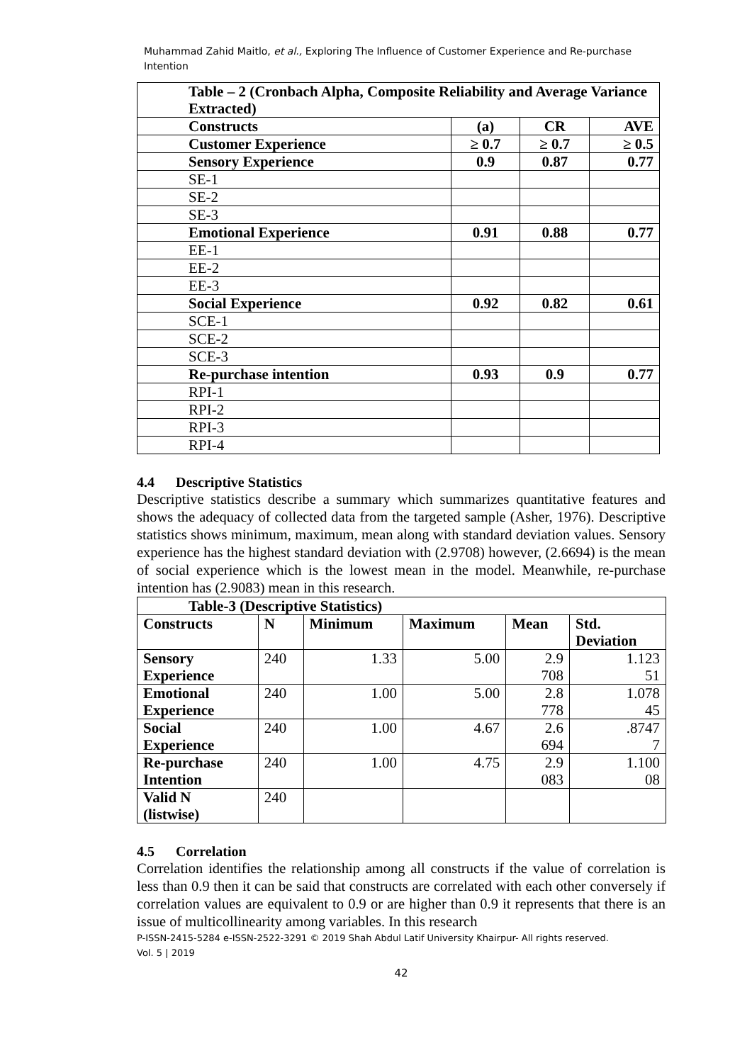Muhammad Zahid Maitlo, et al., Exploring The Influence of Customer Experience and Re-purchase Intention
| Table – 2 (Cronbach Alpha, Composite Reliability and Average Variance Extracted) | | | |
| --- | --- | --- | --- |
| Constructs | (a) | CR | AVE |
| Customer Experience | ≥ 0.7 | ≥ 0.7 | ≥ 0.5 |
| Sensory Experience | 0.9 | 0.87 | 0.77 |
| SE-1 | | | |
| SE-2 | | | |
| SE-3 | | | |
| Emotional Experience | 0.91 | 0.88 | 0.77 |
| EE-1 | | | |
| EE-2 | | | |
| EE-3 | | | |
| Social Experience | 0.92 | 0.82 | 0.61 |
| SCE-1 | | | |
| SCE-2 | | | |
| SCE-3 | | | |
| Re-purchase intention | 0.93 | 0.9 | 0.77 |
| RPI-1 | | | |
| RPI-2 | | | |
| RPI-3 | | | |
| RPI-4 | | | |
4.4 Descriptive Statistics
Descriptive statistics describe a summary which summarizes quantitative features and shows the adequacy of collected data from the targeted sample (Asher, 1976). Descriptive statistics shows minimum, maximum, mean along with standard deviation values. Sensory experience has the highest standard deviation with (2.9708) however, (2.6694) is the mean of social experience which is the lowest mean in the model. Meanwhile, re-purchase intention has (2.9083) mean in this research.
| Table-3 (Descriptive Statistics) | | | | | |
| --- | --- | --- | --- | --- | --- |
| Constructs | N | Minimum | Maximum | Mean | Std. Deviation |
| Sensory Experience | 240 | 1.33 | 5.00 | 2.9 708 | 1.123 51 |
| Emotional Experience | 240 | 1.00 | 5.00 | 2.8 778 | 1.078 45 |
| Social Experience | 240 | 1.00 | 4.67 | 2.6 694 | .8747 7 |
| Re-purchase Intention | 240 | 1.00 | 4.75 | 2.9 083 | 1.100 08 |
| Valid N (listwise) | 240 | | | | |
4.5 Correlation
Correlation identifies the relationship among all constructs if the value of correlation is less than 0.9 then it can be said that constructs are correlated with each other conversely if correlation values are equivalent to 0.9 or are higher than 0.9 it represents that there is an issue of multicollinearity among variables. In this research
P-ISSN-2415-5284 e-ISSN-2522-3291 © 2019 Shah Abdul Latif University Khairpur- All rights reserved.
Vol. 5 | 2019
42